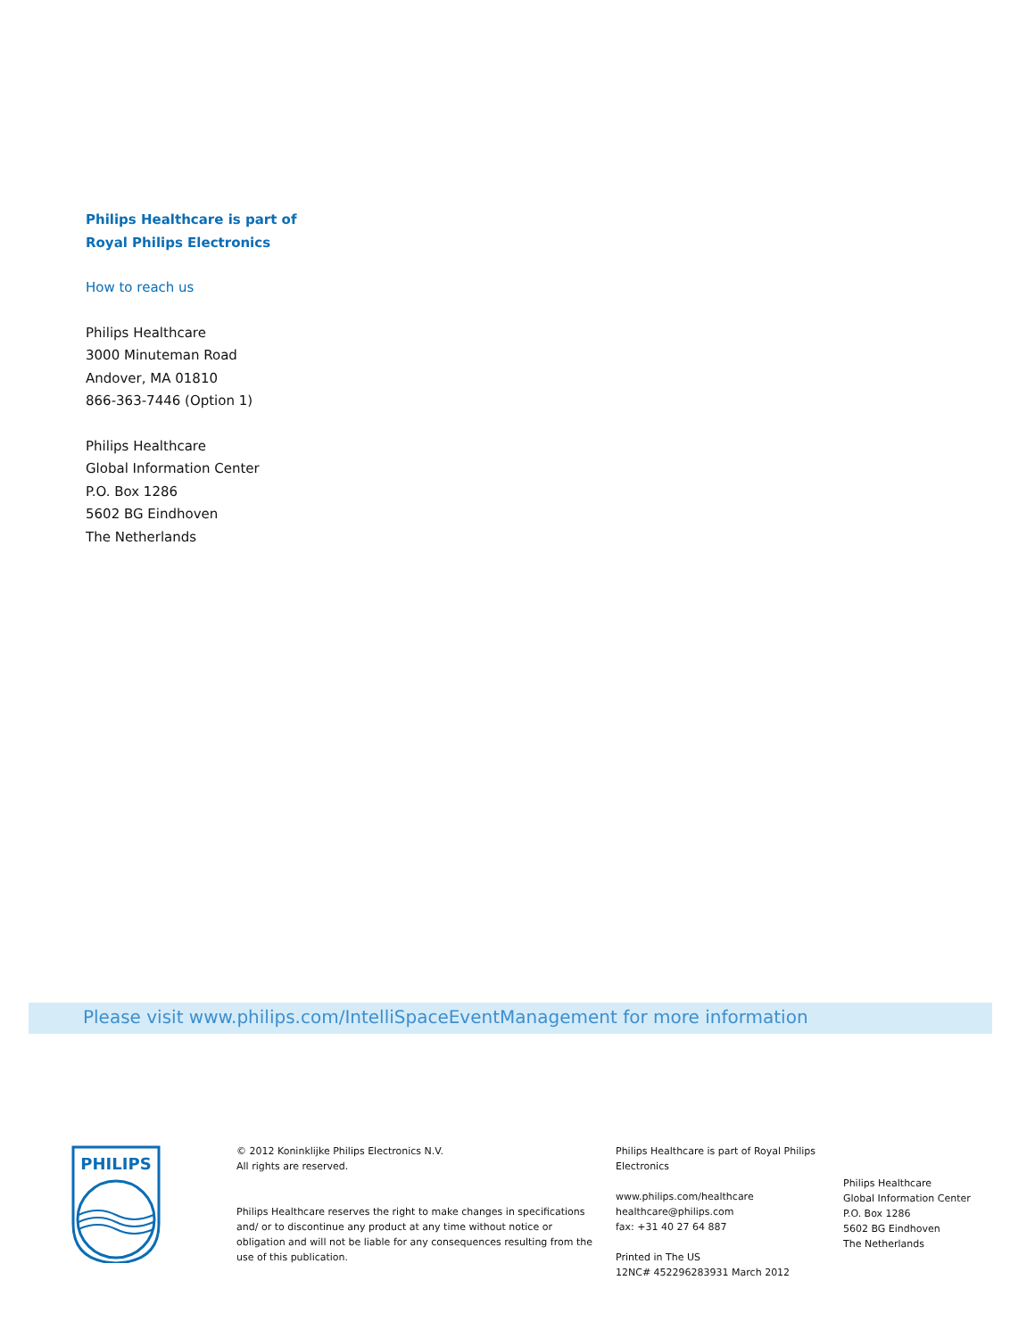Philips Healthcare is part of
Royal Philips Electronics
How to reach us
Philips Healthcare
3000 Minuteman Road
Andover, MA 01810
866-363-7446 (Option 1)
Philips Healthcare
Global Information Center
P.O. Box 1286
5602 BG Eindhoven
The Netherlands
Please visit www.philips.com/IntelliSpaceEventManagement for more information
PHILIPS
© 2012 Koninklijke Philips Electronics N.V.
All rights are reserved.
Philips Healthcare reserves the right to make changes in specifications and/ or to discontinue any product at any time without notice or obligation and will not be liable for any consequences resulting from the use of this publication.
Philips Healthcare is part of Royal Philips Electronics
www.philips.com/healthcare
healthcare@philips.com
fax: +31 40 27 64 887
Printed in The US
12NC# 452296283931 March 2012
Philips Healthcare
Global Information Center
P.O. Box 1286
5602 BG Eindhoven
The Netherlands